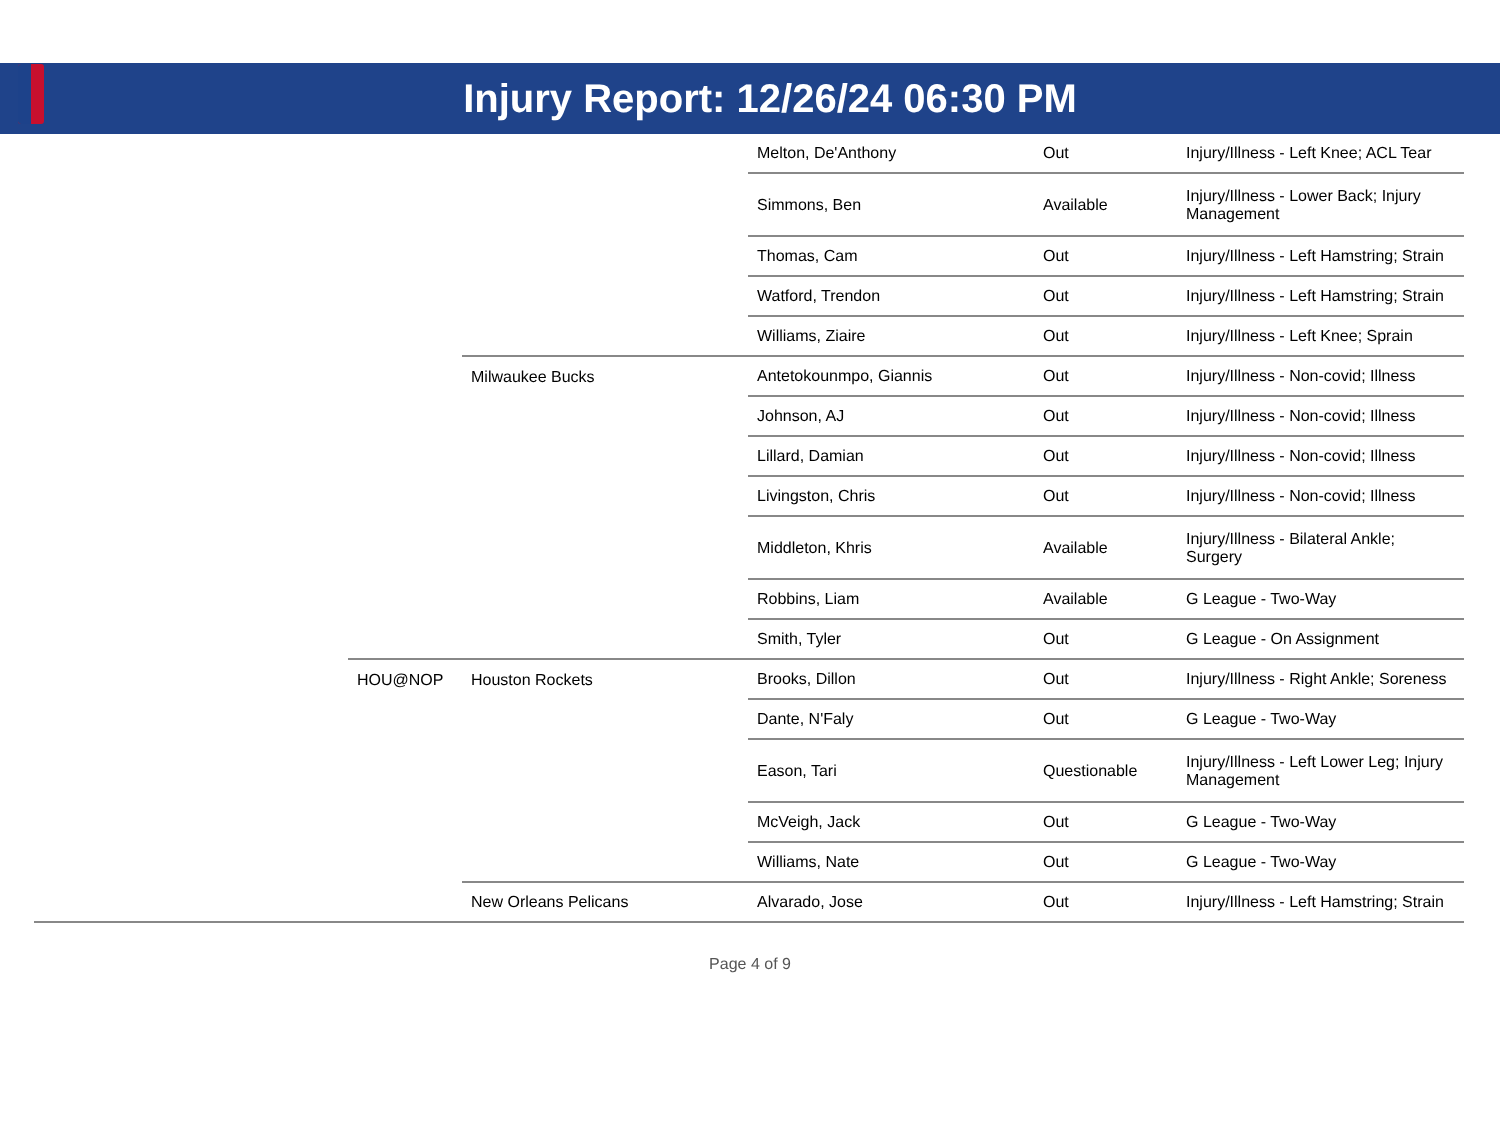Injury Report: 12/26/24 06:30 PM
| | | | Melton, De'Anthony | Out | Injury/Illness - Left Knee; ACL Tear |
| | | | Simmons, Ben | Available | Injury/Illness - Lower Back; Injury Management |
| | | | Thomas, Cam | Out | Injury/Illness - Left Hamstring; Strain |
| | | | Watford, Trendon | Out | Injury/Illness - Left Hamstring; Strain |
| | | | Williams, Ziaire | Out | Injury/Illness - Left Knee; Sprain |
| | | Milwaukee Bucks | Antetokounmpo, Giannis | Out | Injury/Illness - Non-covid; Illness |
| | | | Johnson, AJ | Out | Injury/Illness - Non-covid; Illness |
| | | | Lillard, Damian | Out | Injury/Illness - Non-covid; Illness |
| | | | Livingston, Chris | Out | Injury/Illness - Non-covid; Illness |
| | | | Middleton, Khris | Available | Injury/Illness - Bilateral Ankle; Surgery |
| | | | Robbins, Liam | Available | G League - Two-Way |
| | | | Smith, Tyler | Out | G League - On Assignment |
| | HOU@NOP | Houston Rockets | Brooks, Dillon | Out | Injury/Illness - Right Ankle; Soreness |
| | | | Dante, N'Faly | Out | G League - Two-Way |
| | | | Eason, Tari | Questionable | Injury/Illness - Left Lower Leg; Injury Management |
| | | | McVeigh, Jack | Out | G League - Two-Way |
| | | | Williams, Nate | Out | G League - Two-Way |
| | | New Orleans Pelicans | Alvarado, Jose | Out | Injury/Illness - Left Hamstring; Strain |
Page 4 of 9